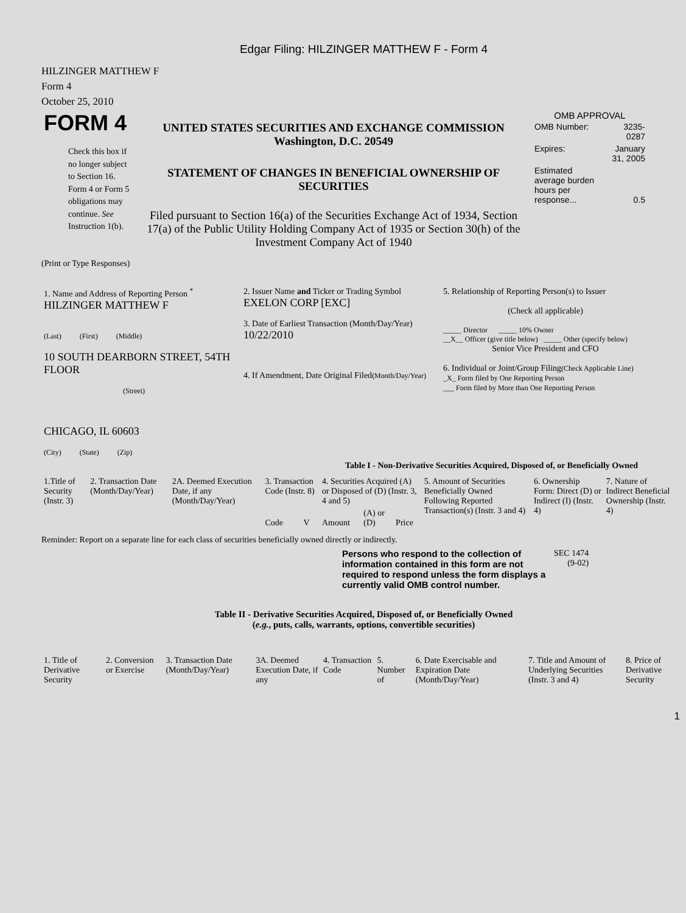Edgar Filing: HILZINGER MATTHEW F - Form 4
HILZINGER MATTHEW F
Form 4
October 25, 2010
| FORM 4 Check this box if no longer subject to Section 16. Form 4 or Form 5 obligations may continue. See Instruction 1(b). | UNITED STATES SECURITIES AND EXCHANGE COMMISSION Washington, D.C. 20549 STATEMENT OF CHANGES IN BENEFICIAL OWNERSHIP OF SECURITIES Filed pursuant to Section 16(a) of the Securities Exchange Act of 1934, Section 17(a) of the Public Utility Holding Company Act of 1935 or Section 30(h) of the Investment Company Act of 1940 | OMB APPROVAL / OMB Number: / 3235-0287 / / Expires: / January 31, 2005 / / Estimated average burden hours per response... / 0.5 / |
(Print or Type Responses)
| 1. Name and Address of Reporting Person <sup>*</sup> HILZINGER MATTHEW F (Last) (First) (Middle) 10 SOUTH DEARBORN STREET, 54TH FLOOR (Street) CHICAGO, IL 60603 (City) (State) (Zip) | 2. Issuer Name and Ticker or Trading Symbol EXELON CORP [EXC] 3. Date of Earliest Transaction (Month/Day/Year) 10/22/2010 4. If Amendment, Date Original Filed (Month/Day/Year) | 5. Relationship of Reporting Person(s) to Issuer (Check all applicable) _____ Director _____ 10% Owner __X__ Officer (give title below) _____ Other (specify below) Senior Vice President and CFO 6. Individual or Joint/Group Filing (Check Applicable Line) _X_ Form filed by One Reporting Person ___ Form filed by More than One Reporting Person |
Table I - Non-Derivative Securities Acquired, Disposed of, or Beneficially Owned
| 1.Title of Security (Instr. 3) | 2. Transaction Date (Month/Day/Year) | 2A. Deemed Execution Date, if any (Month/Day/Year) | 3. Transaction Code (Instr. 8) | | 4. Securities Acquired (A) or Disposed of (D) (Instr. 3, 4 and 5) | | | 5. Amount of Securities Beneficially Owned Following Reported Transaction(s) (Instr. 3 and 4) | 6. Ownership Form: Direct (D) or Indirect (I) (Instr. 4) | 7. Nature of Indirect Beneficial Ownership (Instr. 4) |
| --- | --- | --- | --- | --- | --- | --- | --- | --- | --- | --- |
| | | | Code | V | Amount | (A) or (D) | Price | | | |
Reminder: Report on a separate line for each class of securities beneficially owned directly or indirectly.
| Persons who respond to the collection of information contained in this form are not required to respond unless the form displays a currently valid OMB control number. | SEC 1474 (9-02) |
Table II - Derivative Securities Acquired, Disposed of, or Beneficially Owned
(e.g., puts, calls, warrants, options, convertible securities)
| 1. Title of Derivative Security | 2. Conversion or Exercise | 3. Transaction Date (Month/Day/Year) | 3A. Deemed Execution Date, if any | 4. Transaction Code | 5. Number of | 6. Date Exercisable and Expiration Date (Month/Day/Year) | 7. Title and Amount of Underlying Securities (Instr. 3 and 4) | 8. Price of Derivative Security |
| --- | --- | --- | --- | --- | --- | --- | --- | --- |
1